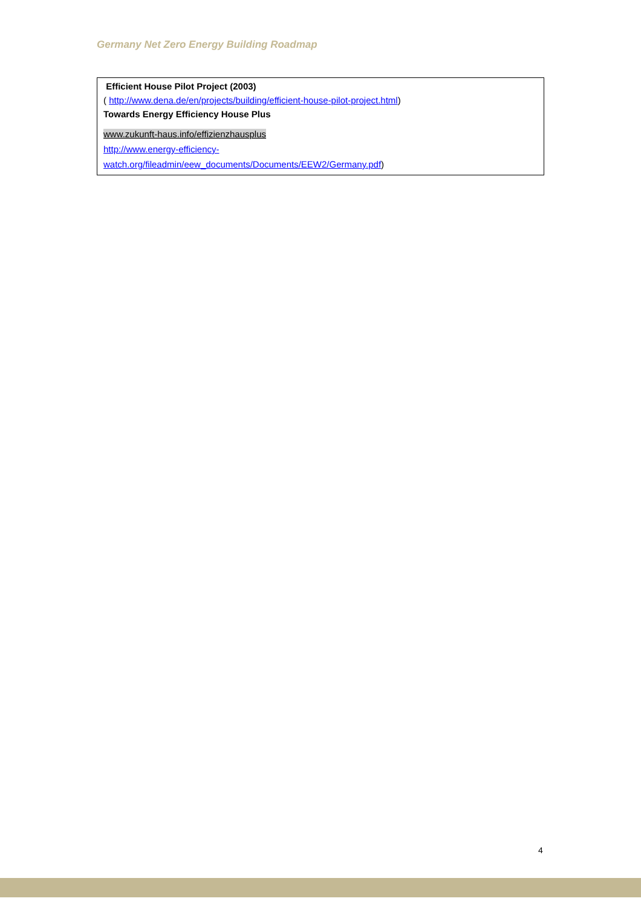Germany Net Zero Energy Building Roadmap
Efficient House Pilot Project (2003)
( http://www.dena.de/en/projects/building/efficient-house-pilot-project.html)
Towards Energy Efficiency House Plus
www.zukunft-haus.info/effizienzhausplus
http://www.energy-efficiency-
watch.org/fileadmin/eew_documents/Documents/EEW2/Germany.pdf)
4